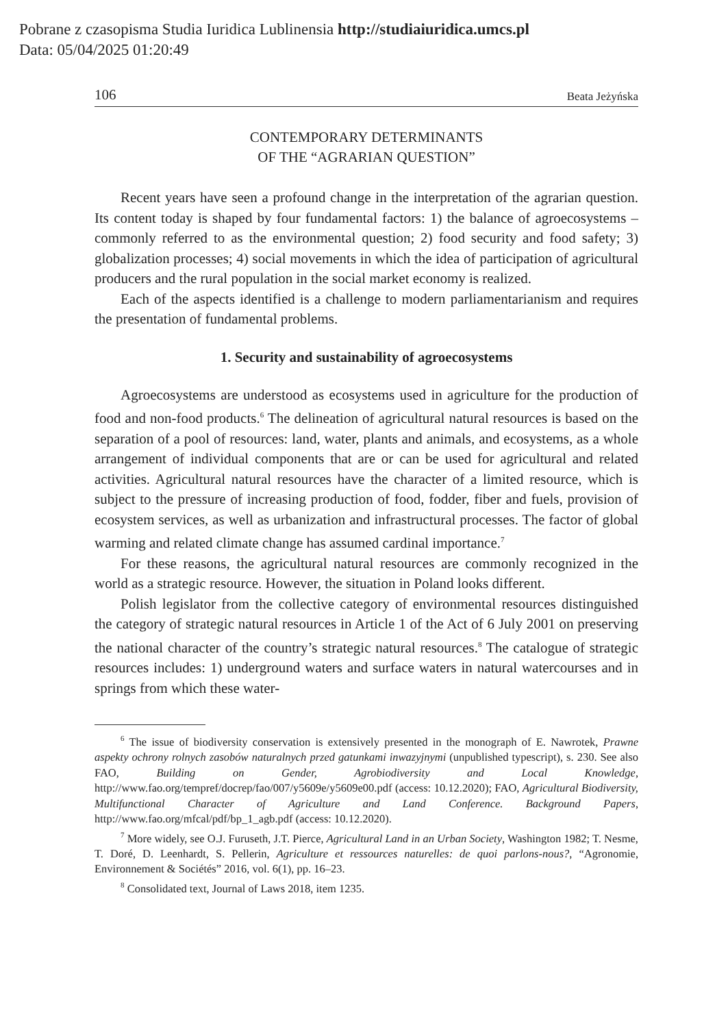Pobrane z czasopisma Studia Iuridica Lublinensia http://studiaiuridica.umcs.pl
Data: 05/04/2025 01:20:49
106 Beata Jeżyńska
CONTEMPORARY DETERMINANTS
OF THE “AGRARIAN QUESTION”
Recent years have seen a profound change in the interpretation of the agrarian question. Its content today is shaped by four fundamental factors: 1) the balance of agroecosystems – commonly referred to as the environmental question; 2) food security and food safety; 3) globalization processes; 4) social movements in which the idea of participation of agricultural producers and the rural population in the social market economy is realized.
Each of the aspects identified is a challenge to modern parliamentarianism and requires the presentation of fundamental problems.
1. Security and sustainability of agroecosystems
Agroecosystems are understood as ecosystems used in agriculture for the production of food and non-food products.<sup>6</sup> The delineation of agricultural natural resources is based on the separation of a pool of resources: land, water, plants and animals, and ecosystems, as a whole arrangement of individual components that are or can be used for agricultural and related activities. Agricultural natural resources have the character of a limited resource, which is subject to the pressure of increasing production of food, fodder, fiber and fuels, provision of ecosystem services, as well as urbanization and infrastructural processes. The factor of global warming and related climate change has assumed cardinal importance.<sup>7</sup>
For these reasons, the agricultural natural resources are commonly recognized in the world as a strategic resource. However, the situation in Poland looks different.
Polish legislator from the collective category of environmental resources distinguished the category of strategic natural resources in Article 1 of the Act of 6 July 2001 on preserving the national character of the country’s strategic natural resources.<sup>8</sup> The catalogue of strategic resources includes: 1) underground waters and surface waters in natural watercourses and in springs from which these water-
<sup>6</sup> The issue of biodiversity conservation is extensively presented in the monograph of E. Nawrotek, Prawne aspekty ochrony rolnych zasobów naturalnych przed gatunkami inwazyjnymi (unpublished typescript), s. 230. See also FAO, Building on Gender, Agrobiodiversity and Local Knowledge, http://www.fao.org/tempref/docrep/fao/007/y5609e/y5609e00.pdf (access: 10.12.2020); FAO, Agricultural Biodiversity, Multifunctional Character of Agriculture and Land Conference. Background Papers, http://www.fao.org/mfcal/pdf/bp_1_agb.pdf (access: 10.12.2020).
<sup>7</sup> More widely, see O.J. Furuseth, J.T. Pierce, Agricultural Land in an Urban Society, Washington 1982; T. Nesme, T. Doré, D. Leenhardt, S. Pellerin, Agriculture et ressources naturelles: de quoi parlons-nous?, “Agronomie, Environnement & Sociétés” 2016, vol. 6(1), pp. 16–23.
<sup>8</sup> Consolidated text, Journal of Laws 2018, item 1235.